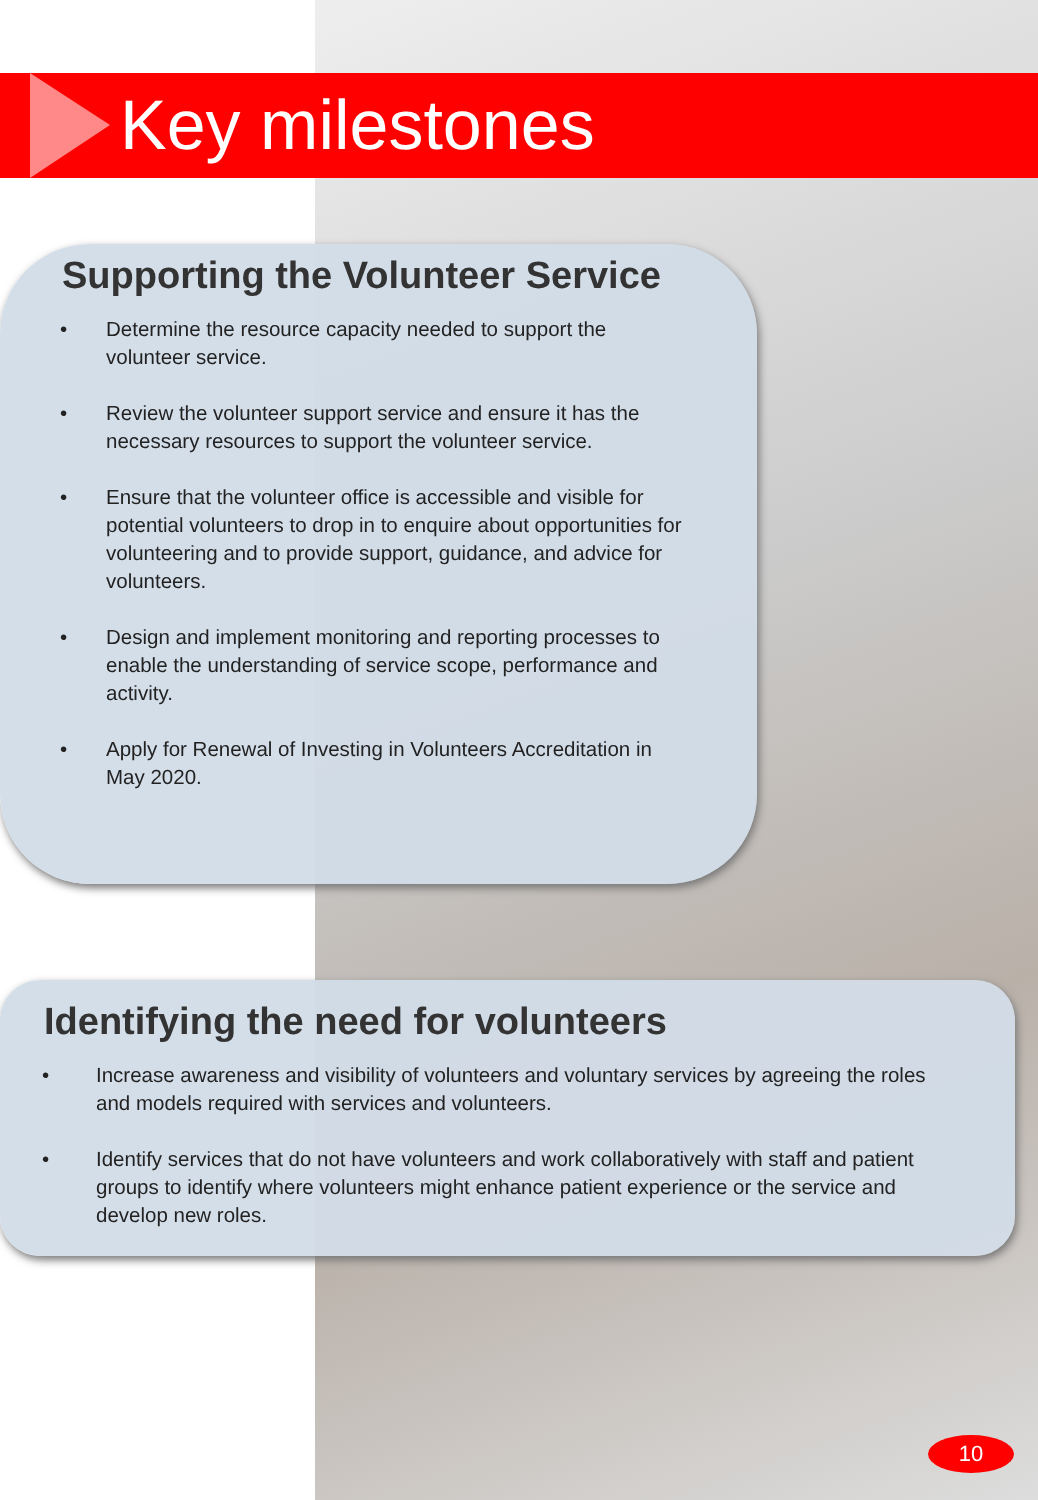Key milestones
Supporting the Volunteer Service
• Determine the resource capacity needed to support the volunteer service.
• Review the volunteer support service and ensure it has the necessary resources to support the volunteer service.
• Ensure that the volunteer office is accessible and visible for potential volunteers to drop in to enquire about opportunities for volunteering and to provide support, guidance, and advice for volunteers.
• Design and implement monitoring and reporting processes to enable the understanding of service scope, performance and activity.
• Apply for Renewal of Investing in Volunteers Accreditation in May 2020.
Identifying the need for volunteers
• Increase awareness and visibility of volunteers and voluntary services by agreeing the roles and models required with services and volunteers.
• Identify services that do not have volunteers and work collaboratively with staff and patient groups to identify where volunteers might enhance patient experience or the service and develop new roles.
10